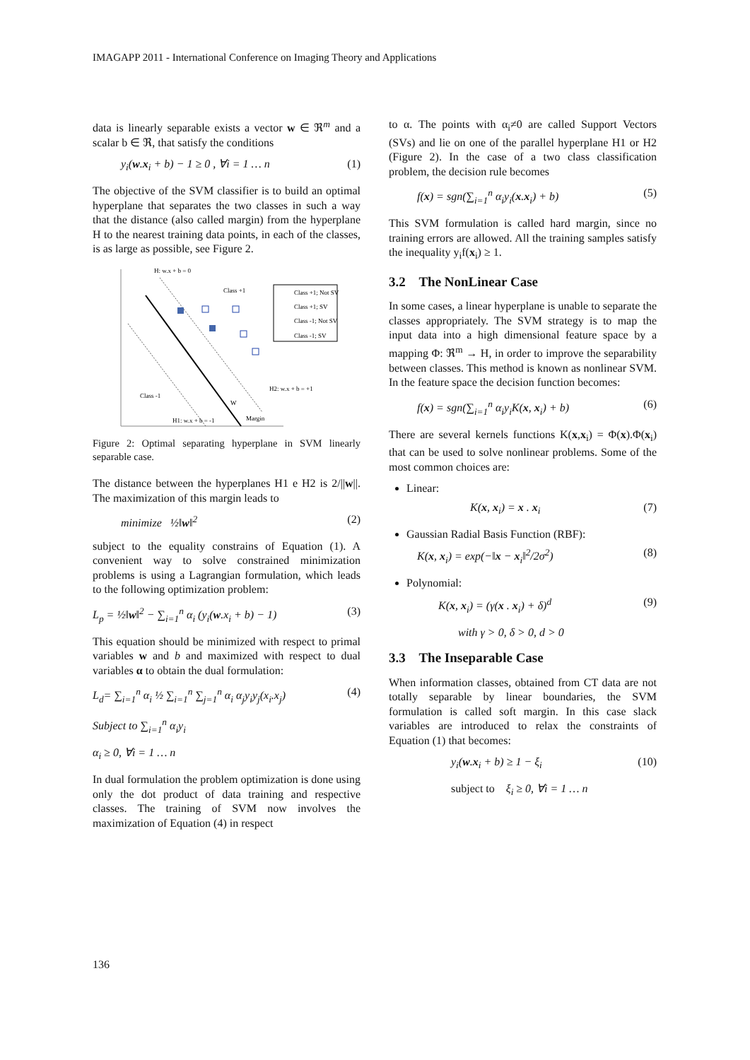IMAGAPP 2011 - International Conference on Imaging Theory and Applications
data is linearly separable exists a vector w ∈ ℜ<sup>m</sup> and a scalar b ∈ ℜ, that satisfy the conditions
y<sub>i</sub>(w.x<sub>i</sub> + b) − 1 ≥ 0 , ∀i = 1 … n (1)
The objective of the SVM classifier is to build an optimal hyperplane that separates the two classes in such a way that the distance (also called margin) from the hyperplane H to the nearest training data points, in each of the classes, is as large as possible, see Figure 2.
H: w.x + b = 0
Class +1
Class -1
H1: w.x + b = -1
H2: w.x + b = +1
W
Margin
Class +1; Not SV
Class +1; SV
Class -1; Not SV
Class -1; SV
Figure 2: Optimal separating hyperplane in SVM linearly separable case.
The distance between the hyperplanes H1 e H2 is 2/||w||. The maximization of this margin leads to
minimize ½‖w‖<sup>2</sup> (2)
subject to the equality constrains of Equation (1). A convenient way to solve constrained minimization problems is using a Lagrangian formulation, which leads to the following optimization problem:
L<sub>p</sub> = ½‖w‖<sup>2</sup> − ∑<sub>i=1</sub><sup>n</sup> α<sub>i</sub> (y<sub>i</sub>(w.x<sub>i</sub> + b) − 1) (3)
This equation should be minimized with respect to primal variables w and b and maximized with respect to dual variables α to obtain the dual formulation:
L<sub>d</sub>= ∑<sub>i=1</sub><sup>n</sup> α<sub>i</sub> ½ ∑<sub>i=1</sub><sup>n</sup> ∑<sub>j=1</sub><sup>n</sup> α<sub>i</sub> α<sub>j</sub>y<sub>i</sub>y<sub>j</sub>(x<sub>i</sub>.x<sub>j</sub>) (4)
Subject to ∑<sub>i=1</sub><sup>n</sup> α<sub>i</sub>y<sub>i</sub>
α<sub>i</sub> ≥ 0, ∀i = 1 … n
In dual formulation the problem optimization is done using only the dot product of data training and respective classes. The training of SVM now involves the maximization of Equation (4) in respect
to α. The points with α<sub>i</sub>≠0 are called Support Vectors (SVs) and lie on one of the parallel hyperplane H1 or H2 (Figure 2). In the case of a two class classification problem, the decision rule becomes
f(x) = sgn(∑<sub>i=1</sub><sup>n</sup> α<sub>i</sub>y<sub>i</sub>(x.x<sub>i</sub>) + b) (5)
This SVM formulation is called hard margin, since no training errors are allowed. All the training samples satisfy the inequality y<sub>i</sub>f(x<sub>i</sub>) ≥ 1.
3.2 The NonLinear Case
In some cases, a linear hyperplane is unable to separate the classes appropriately. The SVM strategy is to map the input data into a high dimensional feature space by a mapping Φ: ℜ<sup>m</sup> → H, in order to improve the separability between classes. This method is known as nonlinear SVM. In the feature space the decision function becomes:
f(x) = sgn(∑<sub>i=1</sub><sup>n</sup> α<sub>i</sub>y<sub>i</sub>K(x, x<sub>i</sub>) + b) (6)
There are several kernels functions K(x,x<sub>i</sub>) = Φ(x).Φ(x<sub>i</sub>) that can be used to solve nonlinear problems. Some of the most common choices are:
Linear:
K(x, x<sub>i</sub>) = x . x<sub>i</sub> (7)
Gaussian Radial Basis Function (RBF):
K(x, x<sub>i</sub>) = exp(−‖x − x<sub>i</sub>‖<sup>2</sup>/2σ<sup>2</sup>) (8)
Polynomial:
K(x, x<sub>i</sub>) = (γ(x . x<sub>i</sub>) + δ)<sup>d</sup> (9)
with γ > 0, δ > 0, d > 0
3.3 The Inseparable Case
When information classes, obtained from CT data are not totally separable by linear boundaries, the SVM formulation is called soft margin. In this case slack variables are introduced to relax the constraints of Equation (1) that becomes:
y<sub>i</sub>(w.x<sub>i</sub> + b) ≥ 1 − ξ<sub>i</sub> (10)
subject to ξ<sub>i</sub> ≥ 0, ∀i = 1 … n
136